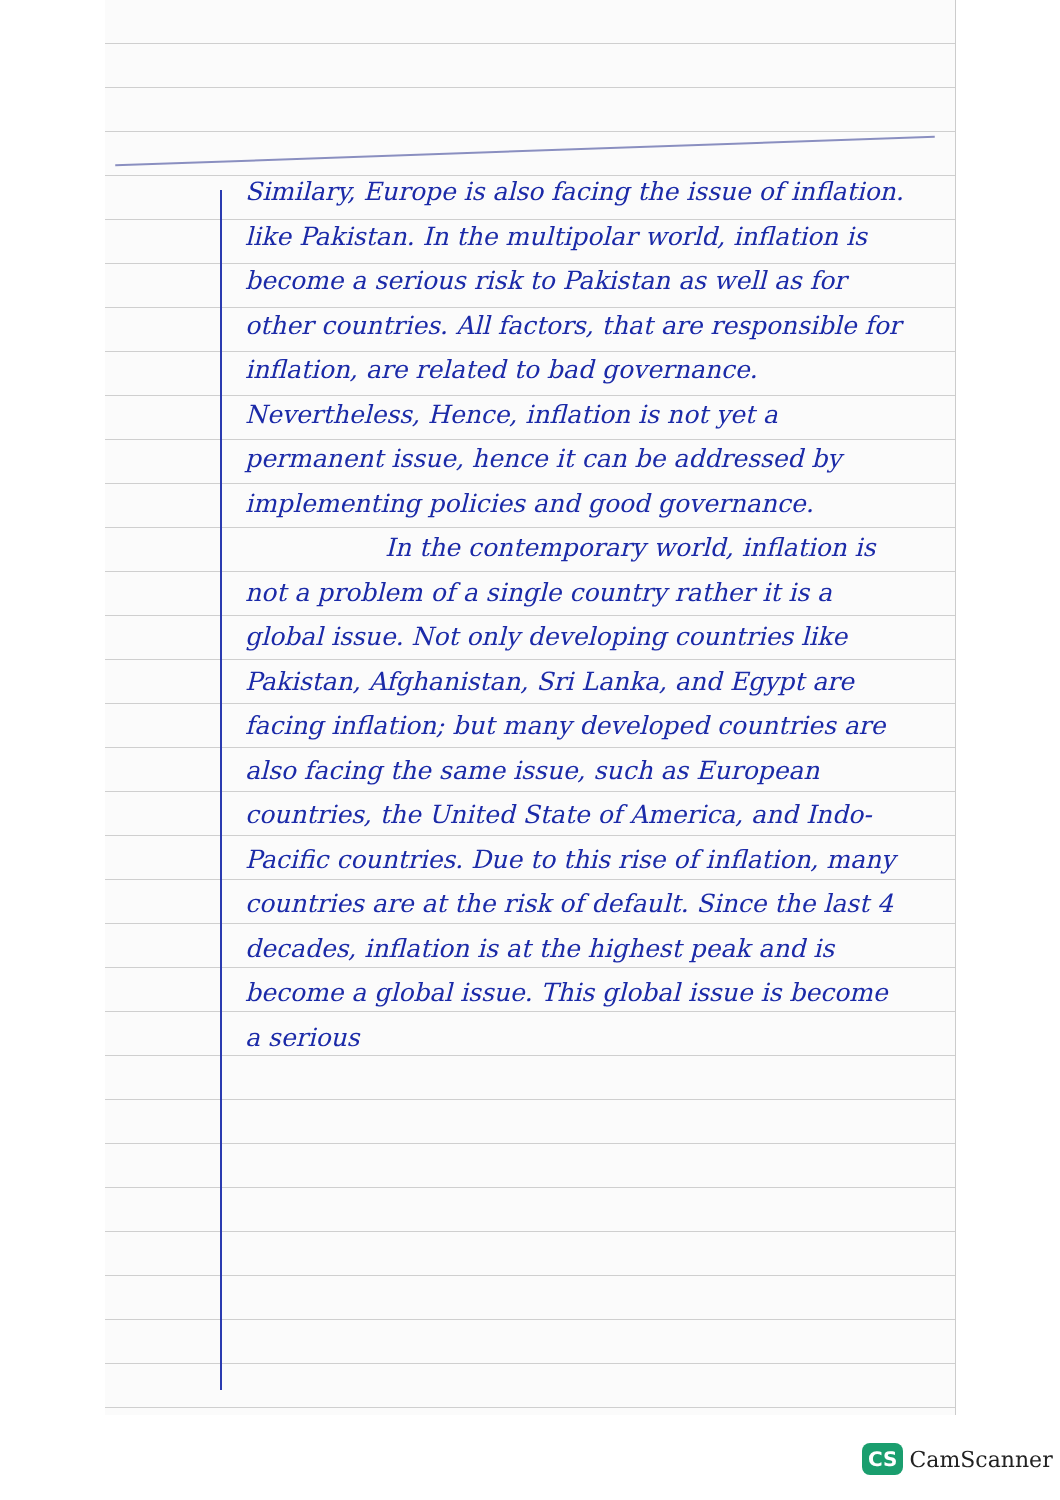Similary, Europe is also facing the issue of inflation. like Pakistan. In the multipolar world, inflation is become a serious risk to Pakistan as well as for other countries. All factors, that are responsible for inflation, are related to bad governance. Nevertheless, Hence, inflation is not yet a permanent issue, hence it can be addressed by implementing policies and good governance.
In the contemporary world, inflation is not a problem of a single country rather it is a global issue. Not only developing countries like Pakistan, Afghanistan, Sri Lanka, and Egypt are facing inflation; but many developed countries are also facing the same issue, such as European countries, the United State of America, and Indo-Pacific countries. Due to this rise of inflation, many countries are at the risk of default. Since the last 4 decades, inflation is at the highest peak and is become a global issue. This global issue is become a serious
CS CamScanner